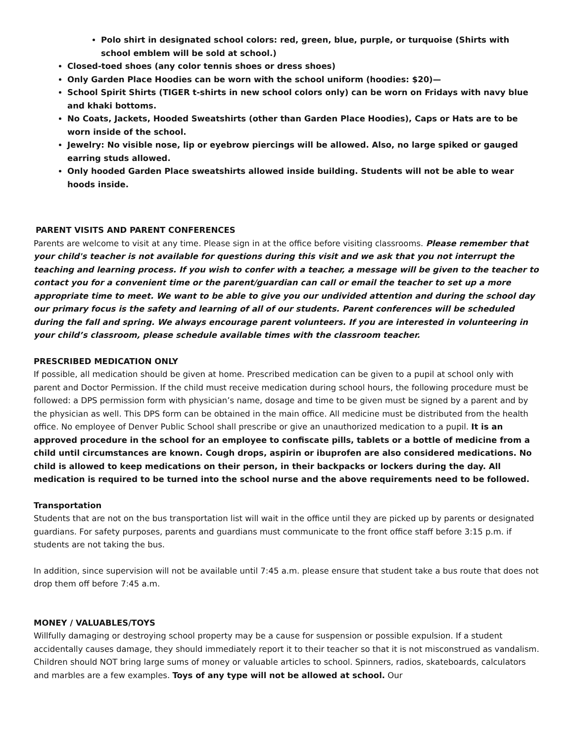Polo shirt in designated school colors: red, green, blue, purple, or turquoise (Shirts with school emblem will be sold at school.)
Closed-toed shoes (any color tennis shoes or dress shoes)
Only Garden Place Hoodies can be worn with the school uniform (hoodies: $20)—
School Spirit Shirts (TIGER t-shirts in new school colors only) can be worn on Fridays with navy blue and khaki bottoms.
No Coats, Jackets, Hooded Sweatshirts (other than Garden Place Hoodies), Caps or Hats are to be worn inside of the school.
Jewelry: No visible nose, lip or eyebrow piercings will be allowed. Also, no large spiked or gauged earring studs allowed.
Only hooded Garden Place sweatshirts allowed inside building. Students will not be able to wear hoods inside.
PARENT VISITS AND PARENT CONFERENCES
Parents are welcome to visit at any time. Please sign in at the office before visiting classrooms. Please remember that your child's teacher is not available for questions during this visit and we ask that you not interrupt the teaching and learning process. If you wish to confer with a teacher, a message will be given to the teacher to contact you for a convenient time or the parent/guardian can call or email the teacher to set up a more appropriate time to meet. We want to be able to give you our undivided attention and during the school day our primary focus is the safety and learning of all of our students. Parent conferences will be scheduled during the fall and spring. We always encourage parent volunteers. If you are interested in volunteering in your child’s classroom, please schedule available times with the classroom teacher.
PRESCRIBED MEDICATION ONLY
If possible, all medication should be given at home. Prescribed medication can be given to a pupil at school only with parent and Doctor Permission. If the child must receive medication during school hours, the following procedure must be followed: a DPS permission form with physician’s name, dosage and time to be given must be signed by a parent and by the physician as well. This DPS form can be obtained in the main office. All medicine must be distributed from the health office. No employee of Denver Public School shall prescribe or give an unauthorized medication to a pupil. It is an approved procedure in the school for an employee to confiscate pills, tablets or a bottle of medicine from a child until circumstances are known. Cough drops, aspirin or ibuprofen are also considered medications. No child is allowed to keep medications on their person, in their backpacks or lockers during the day. All medication is required to be turned into the school nurse and the above requirements need to be followed.
Transportation
Students that are not on the bus transportation list will wait in the office until they are picked up by parents or designated guardians. For safety purposes, parents and guardians must communicate to the front office staff before 3:15 p.m. if students are not taking the bus.
In addition, since supervision will not be available until 7:45 a.m. please ensure that student take a bus route that does not drop them off before 7:45 a.m.
MONEY / VALUABLES/TOYS
Willfully damaging or destroying school property may be a cause for suspension or possible expulsion. If a student accidentally causes damage, they should immediately report it to their teacher so that it is not misconstrued as vandalism. Children should NOT bring large sums of money or valuable articles to school. Spinners, radios, skateboards, calculators and marbles are a few examples. Toys of any type will not be allowed at school. Our